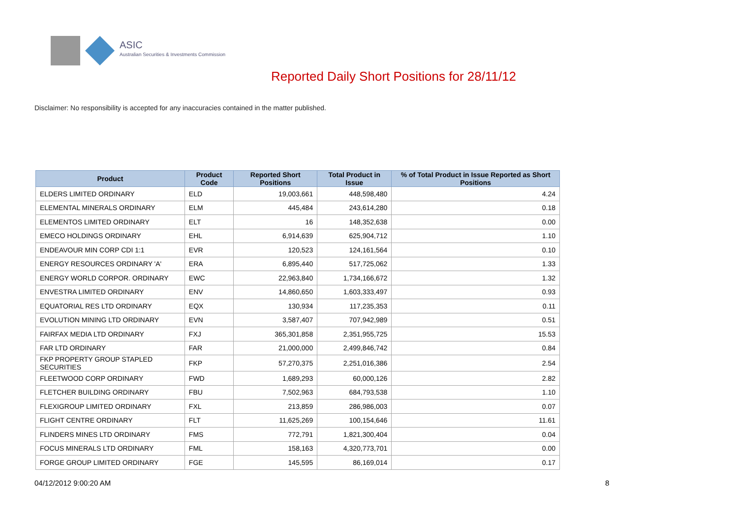ASIC
Australian Securities & Investments Commission
Reported Daily Short Positions for 28/11/12
Disclaimer: No responsibility is accepted for any inaccuracies contained in the matter published.
| Product | Product Code | Reported Short Positions | Total Product in Issue | % of Total Product in Issue Reported as Short Positions |
| --- | --- | --- | --- | --- |
| ELDERS LIMITED ORDINARY | ELD | 19,003,661 | 448,598,480 | 4.24 |
| ELEMENTAL MINERALS ORDINARY | ELM | 445,484 | 243,614,280 | 0.18 |
| ELEMENTOS LIMITED ORDINARY | ELT | 16 | 148,352,638 | 0.00 |
| EMECO HOLDINGS ORDINARY | EHL | 6,914,639 | 625,904,712 | 1.10 |
| ENDEAVOUR MIN CORP CDI 1:1 | EVR | 120,523 | 124,161,564 | 0.10 |
| ENERGY RESOURCES ORDINARY 'A' | ERA | 6,895,440 | 517,725,062 | 1.33 |
| ENERGY WORLD CORPOR. ORDINARY | EWC | 22,963,840 | 1,734,166,672 | 1.32 |
| ENVESTRA LIMITED ORDINARY | ENV | 14,860,650 | 1,603,333,497 | 0.93 |
| EQUATORIAL RES LTD ORDINARY | EQX | 130,934 | 117,235,353 | 0.11 |
| EVOLUTION MINING LTD ORDINARY | EVN | 3,587,407 | 707,942,989 | 0.51 |
| FAIRFAX MEDIA LTD ORDINARY | FXJ | 365,301,858 | 2,351,955,725 | 15.53 |
| FAR LTD ORDINARY | FAR | 21,000,000 | 2,499,846,742 | 0.84 |
| FKP PROPERTY GROUP STAPLED SECURITIES | FKP | 57,270,375 | 2,251,016,386 | 2.54 |
| FLEETWOOD CORP ORDINARY | FWD | 1,689,293 | 60,000,126 | 2.82 |
| FLETCHER BUILDING ORDINARY | FBU | 7,502,963 | 684,793,538 | 1.10 |
| FLEXIGROUP LIMITED ORDINARY | FXL | 213,859 | 286,986,003 | 0.07 |
| FLIGHT CENTRE ORDINARY | FLT | 11,625,269 | 100,154,646 | 11.61 |
| FLINDERS MINES LTD ORDINARY | FMS | 772,791 | 1,821,300,404 | 0.04 |
| FOCUS MINERALS LTD ORDINARY | FML | 158,163 | 4,320,773,701 | 0.00 |
| FORGE GROUP LIMITED ORDINARY | FGE | 145,595 | 86,169,014 | 0.17 |
04/12/2012 9:00:20 AM 8